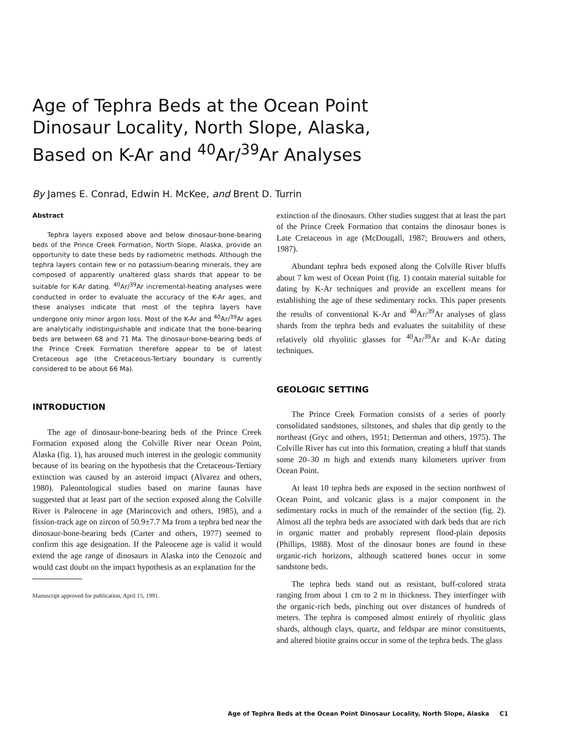Age of Tephra Beds at the Ocean Point Dinosaur Locality, North Slope, Alaska, Based on K-Ar and <sup>40</sup>Ar/<sup>39</sup>Ar Analyses
By James E. Conrad, Edwin H. McKee, and Brent D. Turrin
Abstract
Tephra layers exposed above and below dinosaur-bone-bearing beds of the Prince Creek Formation, North Slope, Alaska, provide an opportunity to date these beds by radiometric methods. Although the tephra layers contain few or no potassium-bearing minerals, they are composed of apparently unaltered glass shards that appear to be suitable for K-Ar dating. <sup>40</sup>Ar/<sup>39</sup>Ar incremental-heating analyses were conducted in order to evaluate the accuracy of the K-Ar ages, and these analyses indicate that most of the tephra layers have undergone only minor argon loss. Most of the K-Ar and <sup>40</sup>Ar/<sup>39</sup>Ar ages are analytically indistinguishable and indicate that the bone-bearing beds are between 68 and 71 Ma. The dinosaur-bone-bearing beds of the Prince Creek Formation therefore appear to be of latest Cretaceous age (the Cretaceous-Tertiary boundary is currently considered to be about 66 Ma).
INTRODUCTION
The age of dinosaur-bone-bearing beds of the Prince Creek Formation exposed along the Colville River near Ocean Point, Alaska (fig. 1), has aroused much interest in the geologic community because of its bearing on the hypothesis that the Cretaceous-Tertiary extinction was caused by an asteroid impact (Alvarez and others, 1980). Paleontological studies based on marine faunas have suggested that at least part of the section exposed along the Colville River is Paleocene in age (Marincovich and others, 1985), and a fission-track age on zircon of 50.9±7.7 Ma from a tephra bed near the dinosaur-bone-bearing beds (Carter and others, 1977) seemed to confirm this age designation. If the Paleocene age is valid it would extend the age range of dinosaurs in Alaska into the Cenozoic and would cast doubt on the impact hypothesis as an explanation for the
Manuscript approved for publication, April 15, 1991.
extinction of the dinosaurs. Other studies suggest that at least the part of the Prince Creek Formation that contains the dinosaur bones is Late Cretaceous in age (McDougall, 1987; Brouwers and others, 1987).
Abundant tephra beds exposed along the Colville River bluffs about 7 km west of Ocean Point (fig. 1) contain material suitable for dating by K-Ar techniques and provide an excellent means for establishing the age of these sedimentary rocks. This paper presents the results of conventional K-Ar and <sup>40</sup>Ar/<sup>39</sup>Ar analyses of glass shards from the tephra beds and evaluates the suitability of these relatively old rhyolitic glasses for <sup>40</sup>Ar/<sup>39</sup>Ar and K-Ar dating techniques.
GEOLOGIC SETTING
The Prince Creek Formation consists of a series of poorly consolidated sandstones, siltstones, and shales that dip gently to the northeast (Gryc and others, 1951; Detterman and others, 1975). The Colville River has cut into this formation, creating a bluff that stands some 20–30 m high and extends many kilometers upriver from Ocean Point.
At least 10 tephra beds are exposed in the section northwest of Ocean Point, and volcanic glass is a major component in the sedimentary rocks in much of the remainder of the section (fig. 2). Almost all the tephra beds are associated with dark beds that are rich in organic matter and probably represent flood-plain deposits (Phillips, 1988). Most of the dinosaur bones are found in these organic-rich horizons, although scattered bones occur in some sandstone beds.
The tephra beds stand out as resistant, buff-colored strata ranging from about 1 cm to 2 m in thickness. They interfinger with the organic-rich beds, pinching out over distances of hundreds of meters. The tephra is composed almost entirely of rhyolitic glass shards, although clays, quartz, and feldspar are minor constituents, and altered biotite grains occur in some of the tephra beds. The glass
Age of Tephra Beds at the Ocean Point Dinosaur Locality, North Slope, Alaska C1